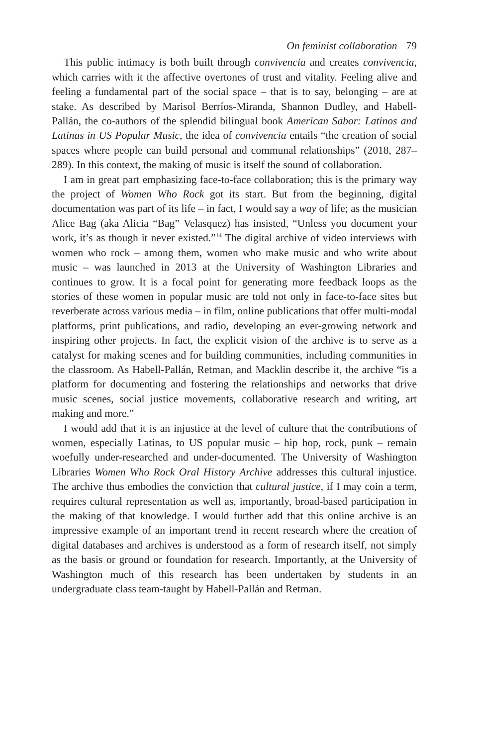On feminist collaboration 79
This public intimacy is both built through convivencia and creates convivencia, which carries with it the affective overtones of trust and vitality. Feeling alive and feeling a fundamental part of the social space – that is to say, belonging – are at stake. As described by Marisol Berríos-Miranda, Shannon Dudley, and Habell-Pallán, the co-authors of the splendid bilingual book American Sabor: Latinos and Latinas in US Popular Music, the idea of convivencia entails “the creation of social spaces where people can build personal and communal relationships” (2018, 287–289). In this context, the making of music is itself the sound of collaboration.
I am in great part emphasizing face-to-face collaboration; this is the primary way the project of Women Who Rock got its start. But from the beginning, digital documentation was part of its life – in fact, I would say a way of life; as the musician Alice Bag (aka Alicia “Bag” Velasquez) has insisted, “Unless you document your work, it’s as though it never existed.”<sup>14</sup> The digital archive of video interviews with women who rock – among them, women who make music and who write about music – was launched in 2013 at the University of Washington Libraries and continues to grow. It is a focal point for generating more feedback loops as the stories of these women in popular music are told not only in face-to-face sites but reverberate across various media – in film, online publications that offer multi-modal platforms, print publications, and radio, developing an ever-growing network and inspiring other projects. In fact, the explicit vision of the archive is to serve as a catalyst for making scenes and for building communities, including communities in the classroom. As Habell-Pallán, Retman, and Macklin describe it, the archive “is a platform for documenting and fostering the relationships and networks that drive music scenes, social justice movements, collaborative research and writing, art making and more.”
I would add that it is an injustice at the level of culture that the contributions of women, especially Latinas, to US popular music – hip hop, rock, punk – remain woefully under-researched and under-documented. The University of Washington Libraries Women Who Rock Oral History Archive addresses this cultural injustice. The archive thus embodies the conviction that cultural justice, if I may coin a term, requires cultural representation as well as, importantly, broad-based participation in the making of that knowledge. I would further add that this online archive is an impressive example of an important trend in recent research where the creation of digital databases and archives is understood as a form of research itself, not simply as the basis or ground or foundation for research. Importantly, at the University of Washington much of this research has been undertaken by students in an undergraduate class team-taught by Habell-Pallán and Retman.